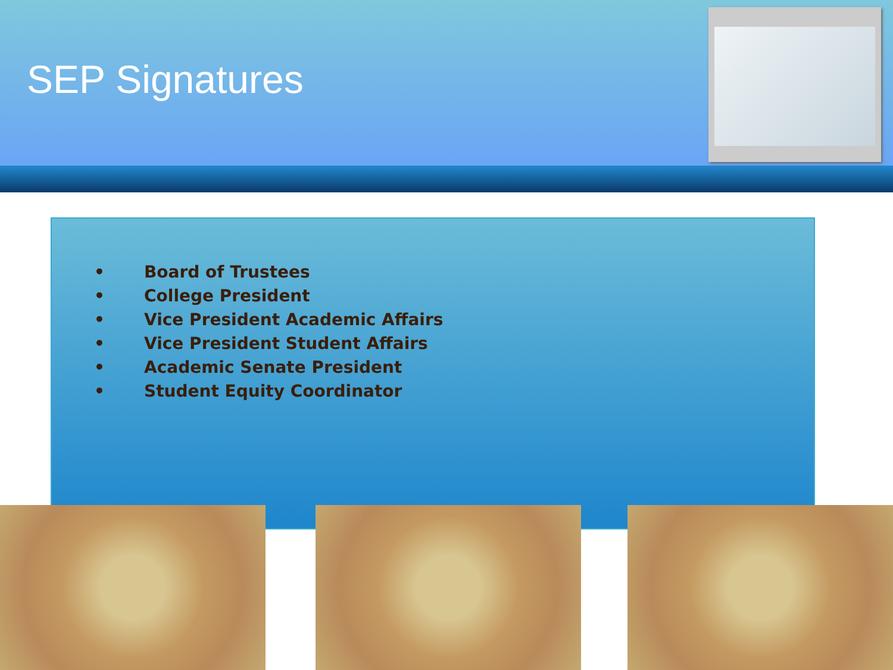SEP Signatures
• Board of Trustees
• College President
• Vice President Academic Affairs
• Vice President Student Affairs
• Academic Senate President
• Student Equity Coordinator